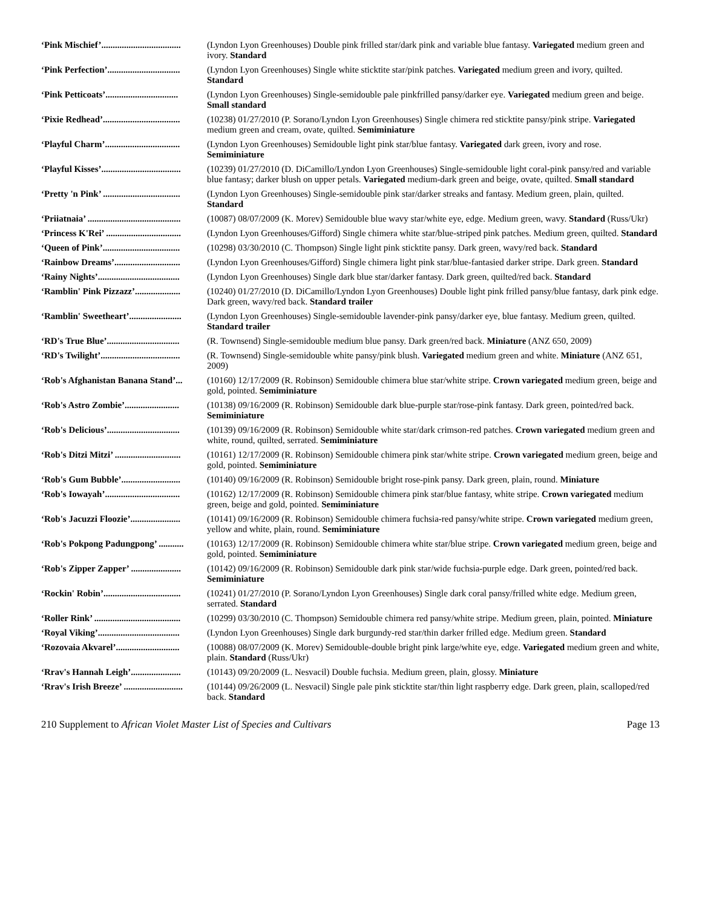| ‘Pink Mischief’................................... | (Lyndon Lyon Greenhouses) Double pink frilled star/dark pink and variable blue fantasy. Variegated medium green and ivory. Standard |
| ‘Pink Perfection’................................ | (Lyndon Lyon Greenhouses) Single white sticktite star/pink patches. Variegated medium green and ivory, quilted. Standard |
| ‘Pink Petticoats’................................ | (Lyndon Lyon Greenhouses) Single-semidouble pale pinkfrilled pansy/darker eye. Variegated medium green and beige. Small standard |
| ‘Pixie Redhead’.................................. | (10238) 01/27/2010 (P. Sorano/Lyndon Lyon Greenhouses) Single chimera red sticktite pansy/pink stripe. Variegated medium green and cream, ovate, quilted. Semiminiature |
| ‘Playful Charm’................................. | (Lyndon Lyon Greenhouses) Semidouble light pink star/blue fantasy. Variegated dark green, ivory and rose. Semiminiature |
| ‘Playful Kisses’................................... | (10239) 01/27/2010 (D. DiCamillo/Lyndon Lyon Greenhouses) Single-semidouble light coral-pink pansy/red and variable blue fantasy; darker blush on upper petals. Variegated medium-dark green and beige, ovate, quilted. Small standard |
| ‘Pretty 'n Pink’ .................................. | (Lyndon Lyon Greenhouses) Single-semidouble pink star/darker streaks and fantasy. Medium green, plain, quilted. Standard |
| ‘Priiatnaia’ ......................................... | (10087) 08/07/2009 (K. Morev) Semidouble blue wavy star/white eye, edge. Medium green, wavy. Standard (Russ/Ukr) |
| ‘Princess K'Rei’ ................................. | (Lyndon Lyon Greenhouses/Gifford) Single chimera white star/blue-striped pink patches. Medium green, quilted. Standard |
| ‘Queen of Pink’.................................. | (10298) 03/30/2010 (C. Thompson) Single light pink sticktite pansy. Dark green, wavy/red back. Standard |
| ‘Rainbow Dreams’............................. | (Lyndon Lyon Greenhouses/Gifford) Single chimera light pink star/blue-fantasied darker stripe. Dark green. Standard |
| ‘Rainy Nights’.................................... | (Lyndon Lyon Greenhouses) Single dark blue star/darker fantasy. Dark green, quilted/red back. Standard |
| ‘Ramblin' Pink Pizzazz’.................... | (10240) 01/27/2010 (D. DiCamillo/Lyndon Lyon Greenhouses) Double light pink frilled pansy/blue fantasy, dark pink edge. Dark green, wavy/red back. Standard trailer |
| ‘Ramblin' Sweetheart’....................... | (Lyndon Lyon Greenhouses) Single-semidouble lavender-pink pansy/darker eye, blue fantasy. Medium green, quilted. Standard trailer |
| ‘RD's True Blue’................................ | (R. Townsend) Single-semidouble medium blue pansy. Dark green/red back. Miniature (ANZ 650, 2009) |
| ‘RD's Twilight’................................... | (R. Townsend) Single-semidouble white pansy/pink blush. Variegated medium green and white. Miniature (ANZ 651, 2009) |
| ‘Rob's Afghanistan Banana Stand’... | (10160) 12/17/2009 (R. Robinson) Semidouble chimera blue star/white stripe. Crown variegated medium green, beige and gold, pointed. Semiminiature |
| ‘Rob's Astro Zombie’........................ | (10138) 09/16/2009 (R. Robinson) Semidouble dark blue-purple star/rose-pink fantasy. Dark green, pointed/red back. Semiminiature |
| ‘Rob's Delicious’................................ | (10139) 09/16/2009 (R. Robinson) Semidouble white star/dark crimson-red patches. Crown variegated medium green and white, round, quilted, serrated. Semiminiature |
| ‘Rob's Ditzi Mitzi’ ............................. | (10161) 12/17/2009 (R. Robinson) Semidouble chimera pink star/white stripe. Crown variegated medium green, beige and gold, pointed. Semiminiature |
| ‘Rob's Gum Bubble’.......................... | (10140) 09/16/2009 (R. Robinson) Semidouble bright rose-pink pansy. Dark green, plain, round. Miniature |
| ‘Rob's Iowayah’................................. | (10162) 12/17/2009 (R. Robinson) Semidouble chimera pink star/blue fantasy, white stripe. Crown variegated medium green, beige and gold, pointed. Semiminiature |
| ‘Rob's Jacuzzi Floozie’...................... | (10141) 09/16/2009 (R. Robinson) Semidouble chimera fuchsia-red pansy/white stripe. Crown variegated medium green, yellow and white, plain, round. Semiminiature |
| ‘Rob's Pokpong Padungpong’ ........... | (10163) 12/17/2009 (R. Robinson) Semidouble chimera white star/blue stripe. Crown variegated medium green, beige and gold, pointed. Semiminiature |
| ‘Rob's Zipper Zapper’ ...................... | (10142) 09/16/2009 (R. Robinson) Semidouble dark pink star/wide fuchsia-purple edge. Dark green, pointed/red back. Semiminiature |
| ‘Rockin' Robin’.................................. | (10241) 01/27/2010 (P. Sorano/Lyndon Lyon Greenhouses) Single dark coral pansy/frilled white edge. Medium green, serrated. Standard |
| ‘Roller Rink’ ...................................... | (10299) 03/30/2010 (C. Thompson) Semidouble chimera red pansy/white stripe. Medium green, plain, pointed. Miniature |
| ‘Royal Viking’.................................... | (Lyndon Lyon Greenhouses) Single dark burgundy-red star/thin darker frilled edge. Medium green. Standard |
| ‘Rozovaia Akvarel’............................ | (10088) 08/07/2009 (K. Morev) Semidouble-double bright pink large/white eye, edge. Variegated medium green and white, plain. Standard (Russ/Ukr) |
| ‘Rrav's Hannah Leigh’...................... | (10143) 09/20/2009 (L. Nesvacil) Double fuchsia. Medium green, plain, glossy. Miniature |
| ‘Rrav's Irish Breeze’ .......................... | (10144) 09/26/2009 (L. Nesvacil) Single pale pink sticktite star/thin light raspberry edge. Dark green, plain, scalloped/red back. Standard |
210 Supplement to African Violet Master List of Species and Cultivars Page 13